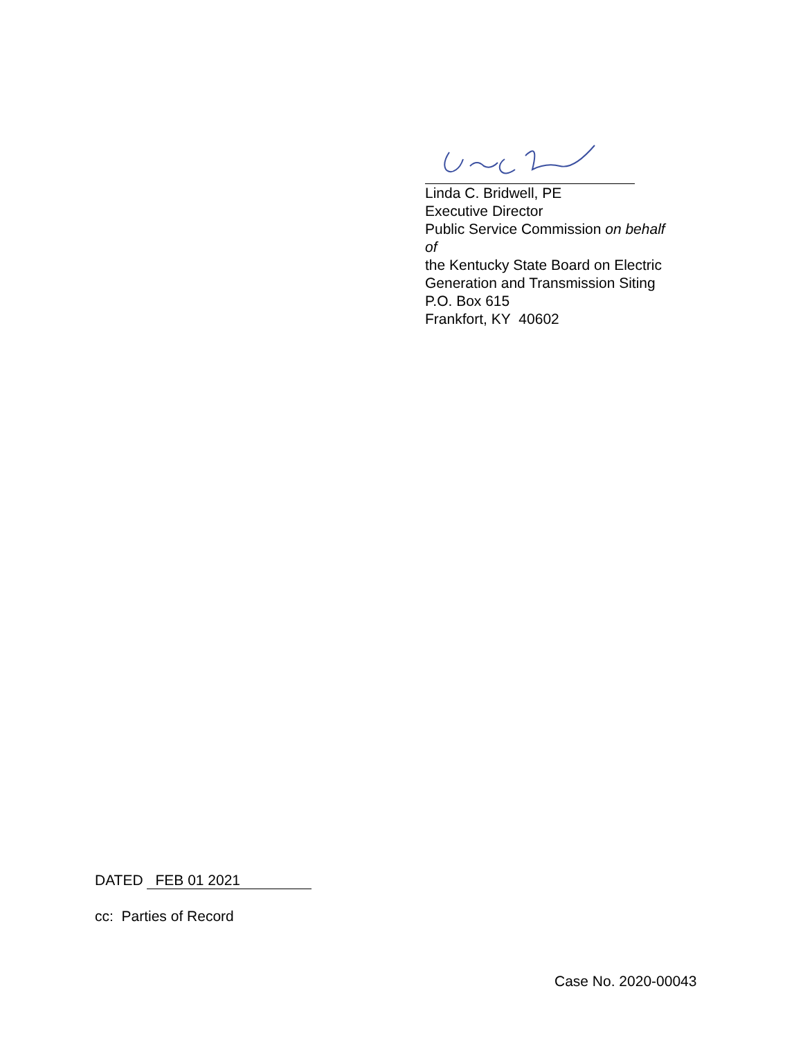Linda C. Bridwell, PE
Executive Director
Public Service Commission on behalf of
the Kentucky State Board on Electric
Generation and Transmission Siting
P.O. Box 615
Frankfort, KY 40602
DATED FEB 01 2021
cc: Parties of Record
Case No. 2020-00043